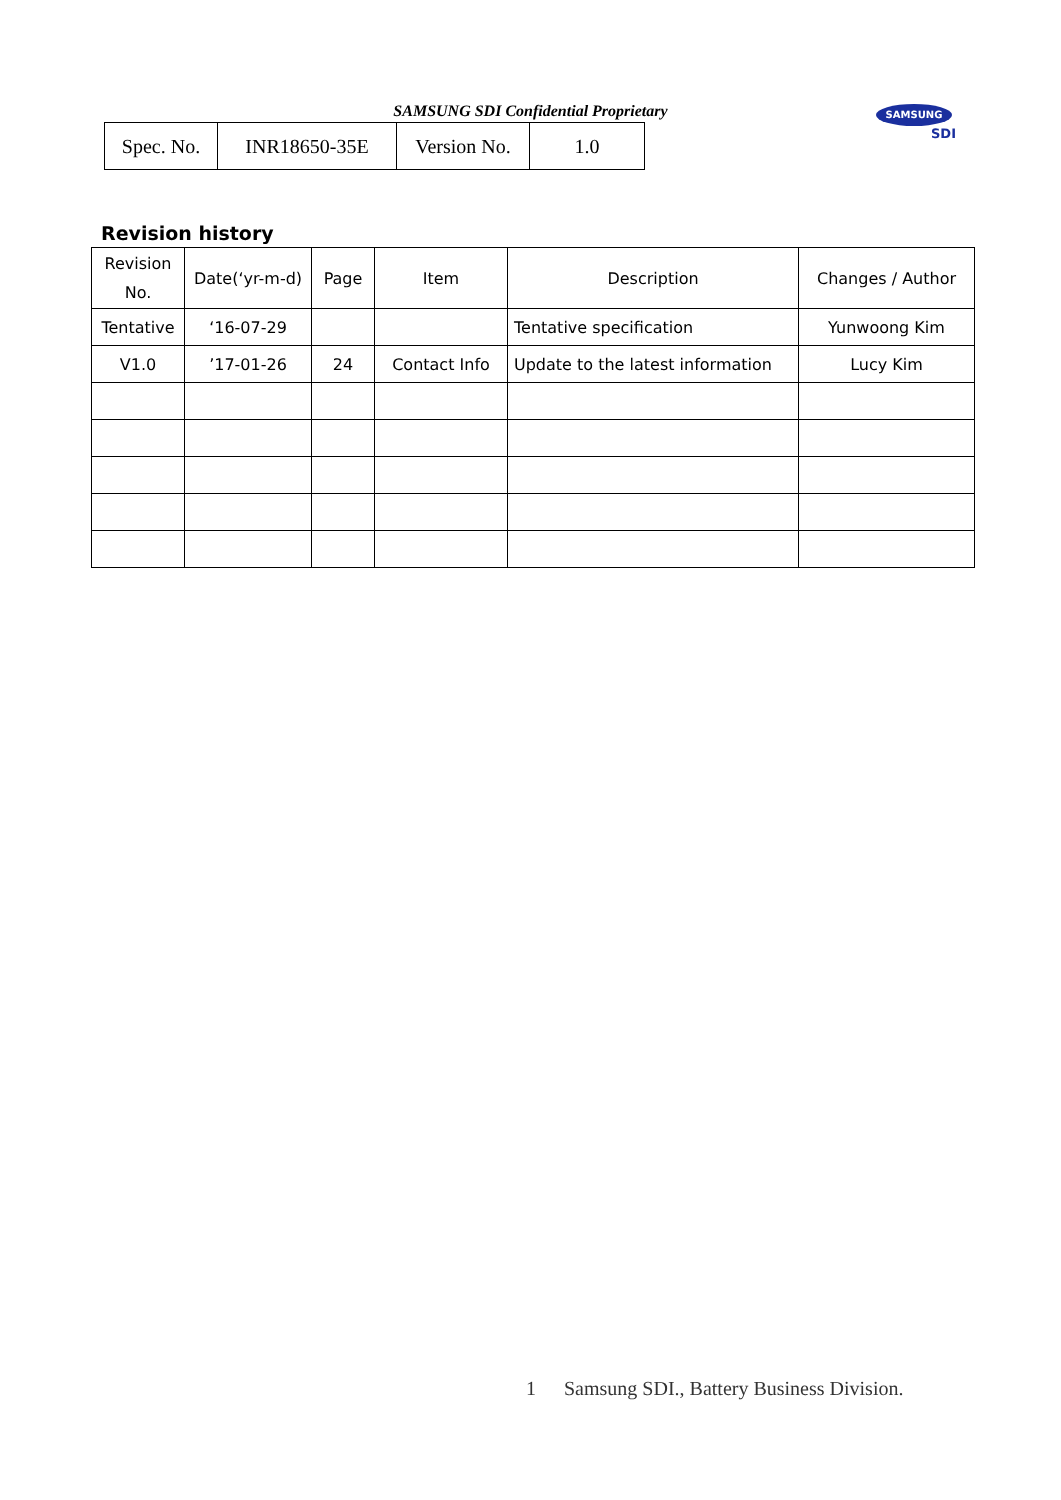SAMSUNG SDI Confidential Proprietary
| Spec. No. | INR18650-35E | Version No. | 1.0 |
SAMSUNG
SDI
Revision history
| Revision No. | Date(‘yr-m-d) | Page | Item | Description | Changes / Author |
| --- | --- | --- | --- | --- | --- |
| Tentative | ‘16-07-29 | | | Tentative specification | Yunwoong Kim |
| V1.0 | ’17-01-26 | 24 | Contact Info | Update to the latest information | Lucy Kim |
1 Samsung SDI., Battery Business Division.